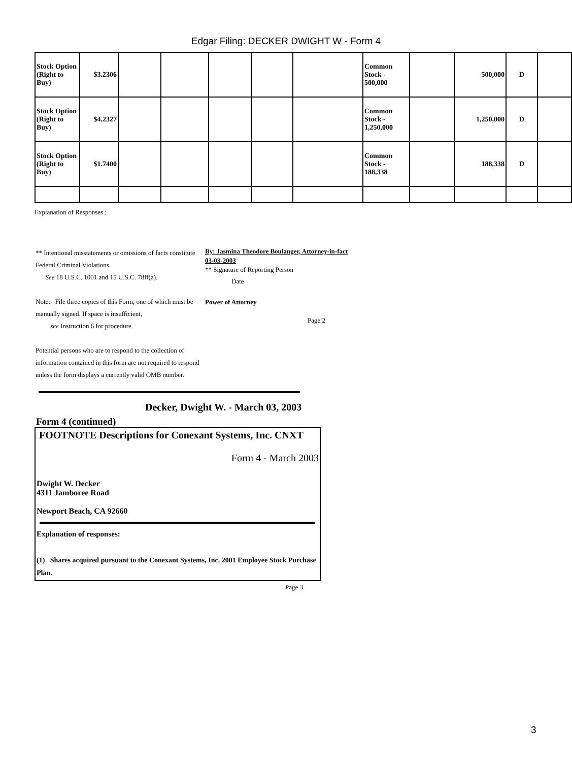Edgar Filing: DECKER DWIGHT W - Form 4
| Stock Option (Right to Buy) | $3.2306 | | | | | | Common Stock - 500,000 | | 500,000 | D | |
| Stock Option (Right to Buy) | $4.2327 | | | | | | Common Stock - 1,250,000 | | 1,250,000 | D | |
| Stock Option (Right to Buy) | $1.7400 | | | | | | Common Stock - 188,338 | | 188,338 | D | |
Explanation of Responses :
** Intentional misstatements or omissions of facts constitute Federal Criminal Violations.
See 18 U.S.C. 1001 and 15 U.S.C. 78ff(a).
Note: File three copies of this Form, one of which must be manually signed. If space is insufficient,
see Instruction 6 for procedure.
Potential persons who are to respond to the collection of information contained in this form are not required to respond unless the form displays a currently valid OMB number.
By: Jasmina Theodore Boulanger, Attorney-in-fact
03-03-2003
** Signature of Reporting Person
Date
Power of Attorney
Page 2
Decker, Dwight W. - March 03, 2003
Form 4 (continued)
FOOTNOTE Descriptions for Conexant Systems, Inc. CNXT
Form 4 - March 2003
Dwight W. Decker
4311 Jamboree Road
Newport Beach, CA 92660
Explanation of responses:
(1) Shares acquired pursuant to the Conexant Systems, Inc. 2001 Employee Stock Purchase Plan.
Page 3
3